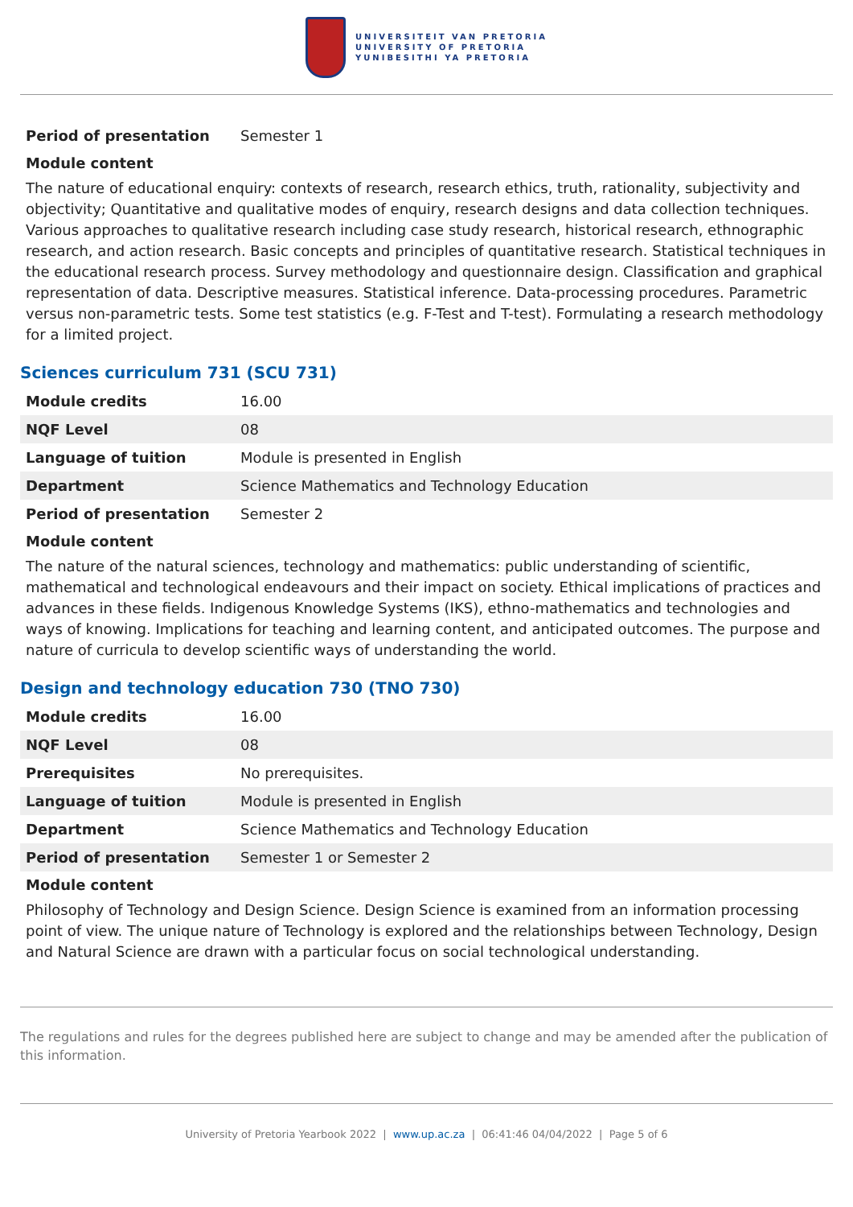UNIVERSITEIT VAN PRETORIA
UNIVERSITY OF PRETORIA
YUNIBESITHI YA PRETORIA
| Period of presentation | Semester 1 |
Module content
The nature of educational enquiry: contexts of research, research ethics, truth, rationality, subjectivity and objectivity; Quantitative and qualitative modes of enquiry, research designs and data collection techniques. Various approaches to qualitative research including case study research, historical research, ethnographic research, and action research. Basic concepts and principles of quantitative research. Statistical techniques in the educational research process. Survey methodology and questionnaire design. Classification and graphical representation of data. Descriptive measures. Statistical inference. Data-processing procedures. Parametric versus non-parametric tests. Some test statistics (e.g. F-Test and T-test). Formulating a research methodology for a limited project.
Sciences curriculum 731 (SCU 731)
| Module credits | 16.00 |
| NQF Level | 08 |
| Language of tuition | Module is presented in English |
| Department | Science Mathematics and Technology Education |
| Period of presentation | Semester 2 |
Module content
The nature of the natural sciences, technology and mathematics: public understanding of scientific, mathematical and technological endeavours and their impact on society. Ethical implications of practices and advances in these fields. Indigenous Knowledge Systems (IKS), ethno-mathematics and technologies and ways of knowing. Implications for teaching and learning content, and anticipated outcomes. The purpose and nature of curricula to develop scientific ways of understanding the world.
Design and technology education 730 (TNO 730)
| Module credits | 16.00 |
| NQF Level | 08 |
| Prerequisites | No prerequisites. |
| Language of tuition | Module is presented in English |
| Department | Science Mathematics and Technology Education |
| Period of presentation | Semester 1 or Semester 2 |
Module content
Philosophy of Technology and Design Science. Design Science is examined from an information processing point of view. The unique nature of Technology is explored and the relationships between Technology, Design and Natural Science are drawn with a particular focus on social technological understanding.
The regulations and rules for the degrees published here are subject to change and may be amended after the publication of this information.
University of Pretoria Yearbook 2022 | www.up.ac.za | 06:41:46 04/04/2022 | Page 5 of 6